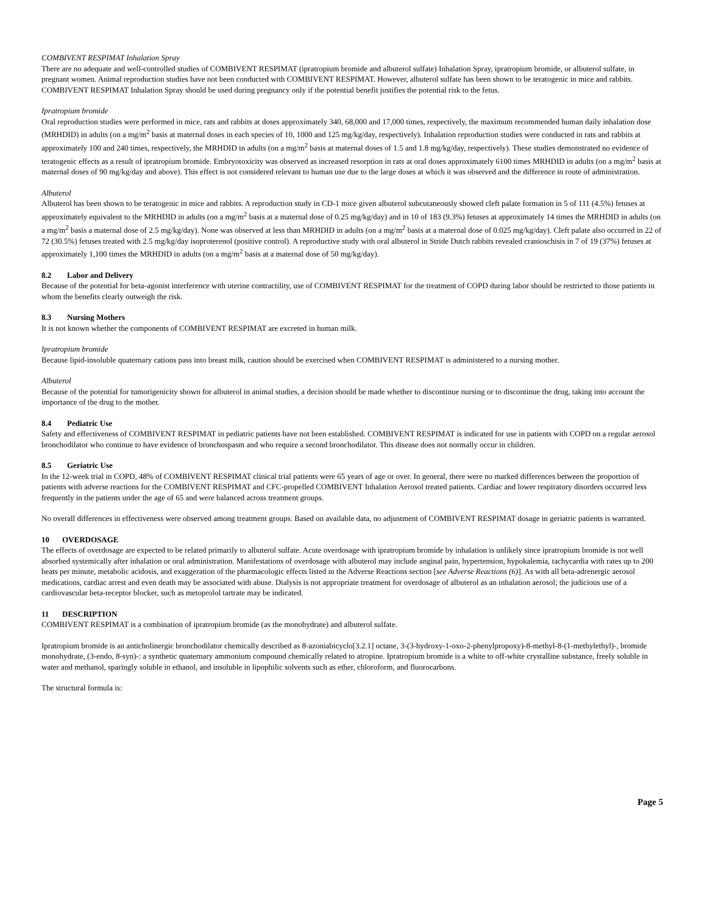COMBIVENT RESPIMAT Inhalation Spray
There are no adequate and well-controlled studies of COMBIVENT RESPIMAT (ipratropium bromide and albuterol sulfate) Inhalation Spray, ipratropium bromide, or albuterol sulfate, in pregnant women. Animal reproduction studies have not been conducted with COMBIVENT RESPIMAT. However, albuterol sulfate has been shown to be teratogenic in mice and rabbits. COMBIVENT RESPIMAT Inhalation Spray should be used during pregnancy only if the potential benefit justifies the potential risk to the fetus.
Ipratropium bromide
Oral reproduction studies were performed in mice, rats and rabbits at doses approximately 340, 68,000 and 17,000 times, respectively, the maximum recommended human daily inhalation dose (MRHDID) in adults (on a mg/m<sup>2</sup> basis at maternal doses in each species of 10, 1000 and 125 mg/kg/day, respectively). Inhalation reproduction studies were conducted in rats and rabbits at approximately 100 and 240 times, respectively, the MRHDID in adults (on a mg/m<sup>2</sup> basis at maternal doses of 1.5 and 1.8 mg/kg/day, respectively). These studies demonstrated no evidence of teratogenic effects as a result of ipratropium bromide. Embryotoxicity was observed as increased resorption in rats at oral doses approximately 6100 times MRHDID in adults (on a mg/m<sup>2</sup> basis at maternal doses of 90 mg/kg/day and above). This effect is not considered relevant to human use due to the large doses at which it was observed and the difference in route of administration.
Albuterol
Albuterol has been shown to be teratogenic in mice and rabbits. A reproduction study in CD-1 mice given albuterol subcutaneously showed cleft palate formation in 5 of 111 (4.5%) fetuses at approximately equivalent to the MRHDID in adults (on a mg/m<sup>2</sup> basis at a maternal dose of 0.25 mg/kg/day) and in 10 of 183 (9.3%) fetuses at approximately 14 times the MRHDID in adults (on a mg/m<sup>2</sup> basis a maternal dose of 2.5 mg/kg/day). None was observed at less than MRHDID in adults (on a mg/m<sup>2</sup> basis at a maternal dose of 0.025 mg/kg/day). Cleft palate also occurred in 22 of 72 (30.5%) fetuses treated with 2.5 mg/kg/day isoproterenol (positive control). A reproductive study with oral albuterol in Stride Dutch rabbits revealed cranioschisis in 7 of 19 (37%) fetuses at approximately 1,100 times the MRHDID in adults (on a mg/m<sup>2</sup> basis at a maternal dose of 50 mg/kg/day).
8.2 Labor and Delivery
Because of the potential for beta-agonist interference with uterine contractility, use of COMBIVENT RESPIMAT for the treatment of COPD during labor should be restricted to those patients in whom the benefits clearly outweigh the risk.
8.3 Nursing Mothers
It is not known whether the components of COMBIVENT RESPIMAT are excreted in human milk.
Ipratropium bromide
Because lipid-insoluble quaternary cations pass into breast milk, caution should be exercised when COMBIVENT RESPIMAT is administered to a nursing mother.
Albuterol
Because of the potential for tumorigenicity shown for albuterol in animal studies, a decision should be made whether to discontinue nursing or to discontinue the drug, taking into account the importance of the drug to the mother.
8.4 Pediatric Use
Safety and effectiveness of COMBIVENT RESPIMAT in pediatric patients have not been established. COMBIVENT RESPIMAT is indicated for use in patients with COPD on a regular aerosol bronchodilator who continue to have evidence of bronchospasm and who require a second bronchodilator. This disease does not normally occur in children.
8.5 Geriatric Use
In the 12-week trial in COPD, 48% of COMBIVENT RESPIMAT clinical trial patients were 65 years of age or over. In general, there were no marked differences between the proportion of patients with adverse reactions for the COMBIVENT RESPIMAT and CFC-propelled COMBIVENT Inhalation Aerosol treated patients. Cardiac and lower respiratory disorders occurred less frequently in the patients under the age of 65 and were balanced across treatment groups.
No overall differences in effectiveness were observed among treatment groups. Based on available data, no adjustment of COMBIVENT RESPIMAT dosage in geriatric patients is warranted.
10 OVERDOSAGE
The effects of overdosage are expected to be related primarily to albuterol sulfate. Acute overdosage with ipratropium bromide by inhalation is unlikely since ipratropium bromide is not well absorbed systemically after inhalation or oral administration. Manifestations of overdosage with albuterol may include anginal pain, hypertension, hypokalemia, tachycardia with rates up to 200 beats per minute, metabolic acidosis, and exaggeration of the pharmacologic effects listed in the Adverse Reactions section [see Adverse Reactions (6)]. As with all beta-adrenergic aerosol medications, cardiac arrest and even death may be associated with abuse. Dialysis is not appropriate treatment for overdosage of albuterol as an inhalation aerosol; the judicious use of a cardiovascular beta-receptor blocker, such as metoprolol tartrate may be indicated.
11 DESCRIPTION
COMBIVENT RESPIMAT is a combination of ipratropium bromide (as the monohydrate) and albuterol sulfate.
Ipratropium bromide is an anticholinergic bronchodilator chemically described as 8-azoniabicyclo[3.2.1] octane, 3-(3-hydroxy-1-oxo-2-phenylpropoxy)-8-methyl-8-(1-methylethyl)-, bromide monohydrate, (3-endo, 8-syn)-: a synthetic quaternary ammonium compound chemically related to atropine. Ipratropium bromide is a white to off-white crystalline substance, freely soluble in water and methanol, sparingly soluble in ethanol, and insoluble in lipophilic solvents such as ether, chloroform, and fluorocarbons.
The structural formula is:
Page 5